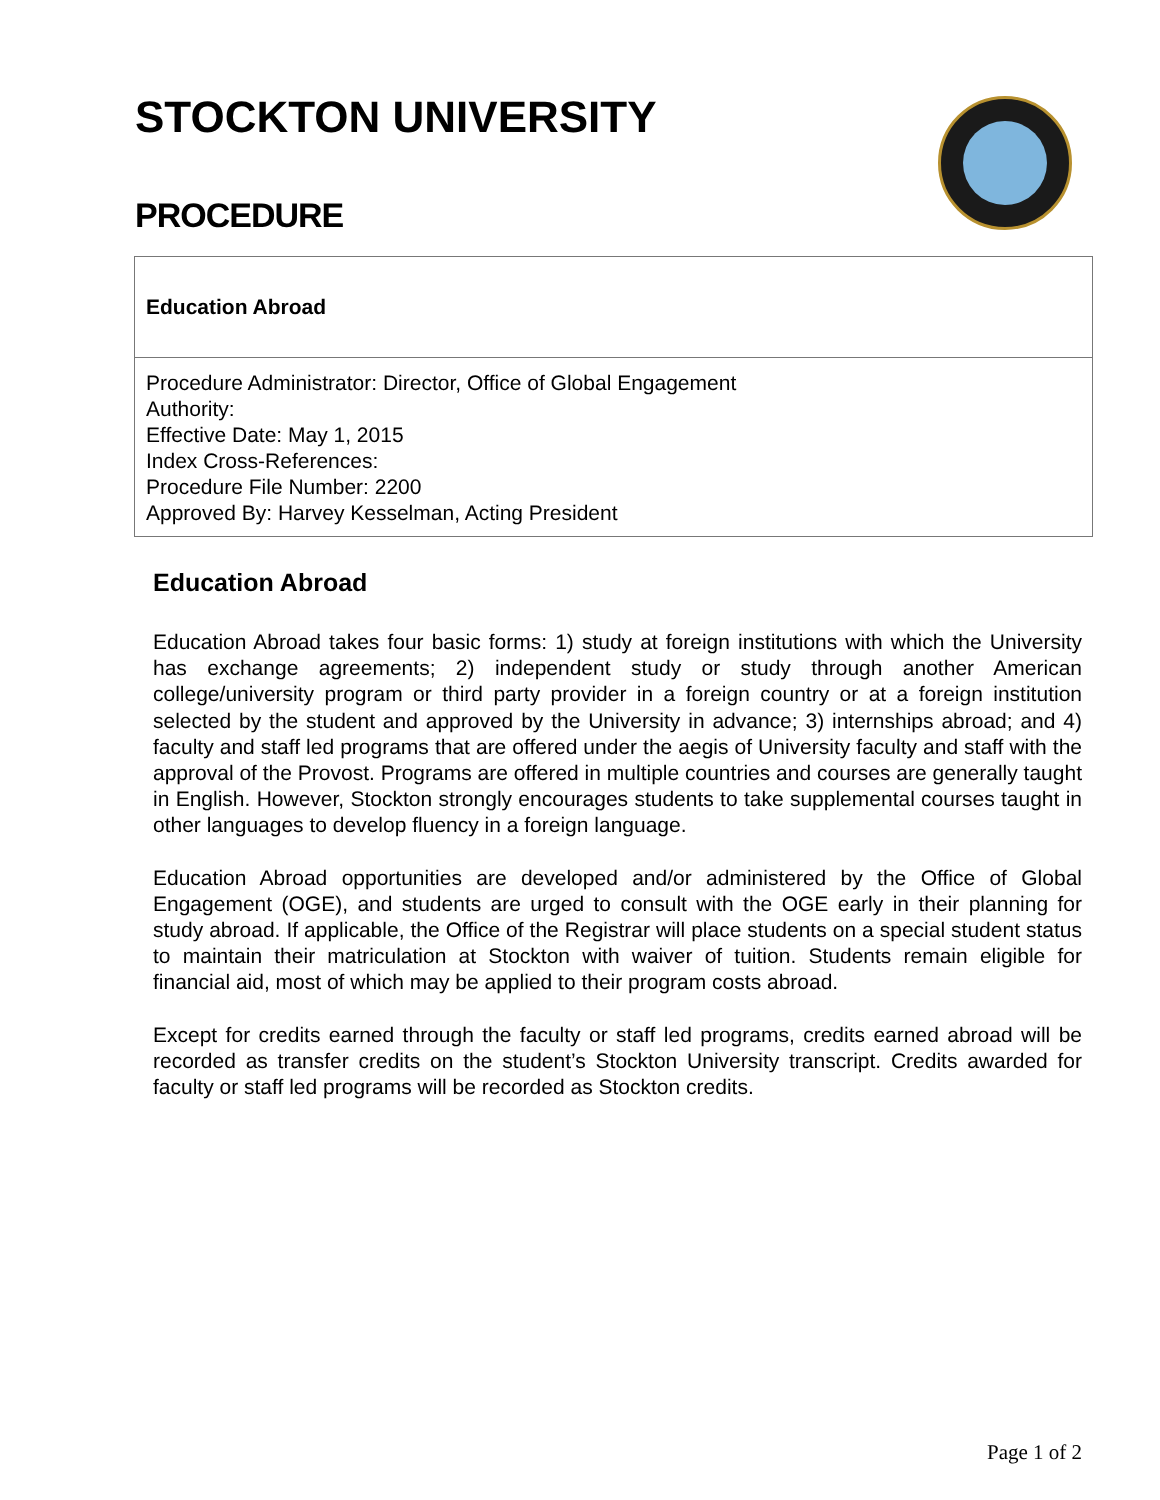STOCKTON UNIVERSITY
PROCEDURE
Education Abroad
Procedure Administrator: Director, Office of Global Engagement
Authority:
Effective Date: May 1, 2015
Index Cross-References:
Procedure File Number: 2200
Approved By: Harvey Kesselman, Acting President
Education Abroad
Education Abroad takes four basic forms: 1) study at foreign institutions with which the University has exchange agreements; 2) independent study or study through another American college/university program or third party provider in a foreign country or at a foreign institution selected by the student and approved by the University in advance; 3) internships abroad; and 4) faculty and staff led programs that are offered under the aegis of University faculty and staff with the approval of the Provost. Programs are offered in multiple countries and courses are generally taught in English. However, Stockton strongly encourages students to take supplemental courses taught in other languages to develop fluency in a foreign language.
Education Abroad opportunities are developed and/or administered by the Office of Global Engagement (OGE), and students are urged to consult with the OGE early in their planning for study abroad. If applicable, the Office of the Registrar will place students on a special student status to maintain their matriculation at Stockton with waiver of tuition. Students remain eligible for financial aid, most of which may be applied to their program costs abroad.
Except for credits earned through the faculty or staff led programs, credits earned abroad will be recorded as transfer credits on the student’s Stockton University transcript. Credits awarded for faculty or staff led programs will be recorded as Stockton credits.
Page 1 of 2